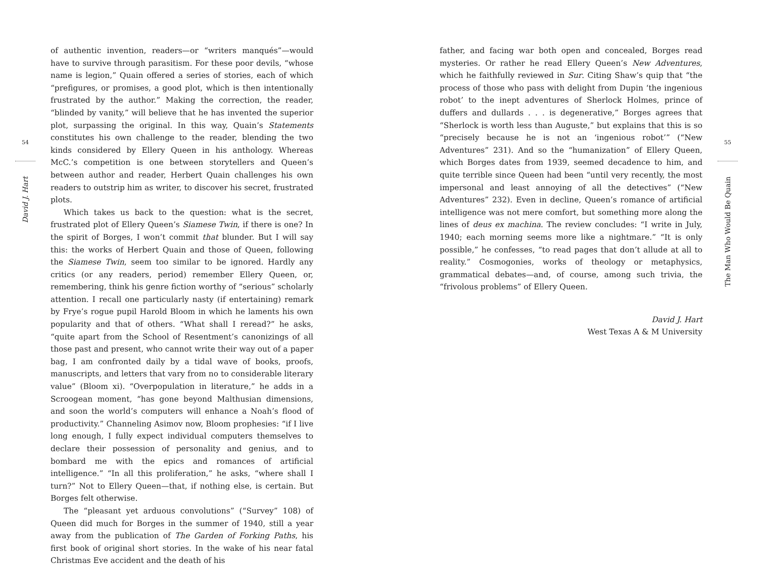54
David J. Hart
of authentic invention, readers—or “writers manqués”—would have to survive through parasitism. For these poor devils, “whose name is legion,” Quain offered a series of stories, each of which “prefigures, or promises, a good plot, which is then intentionally frustrated by the author.” Making the correction, the reader, “blinded by vanity,” will believe that he has invented the superior plot, surpassing the original. In this way, Quain’s Statements constitutes his own challenge to the reader, blending the two kinds considered by Ellery Queen in his anthology. Whereas McC.’s competition is one between storytellers and Queen’s between author and reader, Herbert Quain challenges his own readers to outstrip him as writer, to discover his secret, frustrated plots.
Which takes us back to the question: what is the secret, frustrated plot of Ellery Queen’s Siamese Twin, if there is one? In the spirit of Borges, I won’t commit that blunder. But I will say this: the works of Herbert Quain and those of Queen, following the Siamese Twin, seem too similar to be ignored. Hardly any critics (or any readers, period) remember Ellery Queen, or, remembering, think his genre fiction worthy of “serious” scholarly attention. I recall one particularly nasty (if entertaining) remark by Frye’s rogue pupil Harold Bloom in which he laments his own popularity and that of others. “What shall I reread?” he asks, “quite apart from the School of Resentment’s canonizings of all those past and present, who cannot write their way out of a paper bag, I am confronted daily by a tidal wave of books, proofs, manuscripts, and letters that vary from no to considerable literary value” (Bloom xi). “Overpopulation in literature,” he adds in a Scroogean moment, “has gone beyond Malthusian dimensions, and soon the world’s computers will enhance a Noah’s flood of productivity.” Channeling Asimov now, Bloom prophesies: “if I live long enough, I fully expect individual computers themselves to declare their possession of personality and genius, and to bombard me with the epics and romances of artificial intelligence.” “In all this proliferation,” he asks, “where shall I turn?” Not to Ellery Queen—that, if nothing else, is certain. But Borges felt otherwise.
The “pleasant yet arduous convolutions” (“Survey” 108) of Queen did much for Borges in the summer of 1940, still a year away from the publication of The Garden of Forking Paths, his first book of original short stories. In the wake of his near fatal Christmas Eve accident and the death of his
father, and facing war both open and concealed, Borges read mysteries. Or rather he read Ellery Queen’s New Adventures, which he faithfully reviewed in Sur. Citing Shaw’s quip that “the process of those who pass with delight from Dupin ‘the ingenious robot’ to the inept adventures of Sherlock Holmes, prince of duffers and dullards . . . is degenerative,” Borges agrees that “Sherlock is worth less than Auguste,” but explains that this is so “precisely because he is not an ‘ingenious robot’” (“New Adventures” 231). And so the “humanization” of Ellery Queen, which Borges dates from 1939, seemed decadence to him, and quite terrible since Queen had been “until very recently, the most impersonal and least annoying of all the detectives” (“New Adventures” 232). Even in decline, Queen’s romance of artificial intelligence was not mere comfort, but something more along the lines of deus ex machina. The review concludes: “I write in July, 1940; each morning seems more like a nightmare.” “It is only possible,” he confesses, “to read pages that don’t allude at all to reality.” Cosmogonies, works of theology or metaphysics, grammatical debates—and, of course, among such trivia, the “frivolous problems” of Ellery Queen.
David J. Hart
West Texas A & M University
55
The Man Who Would Be Quain